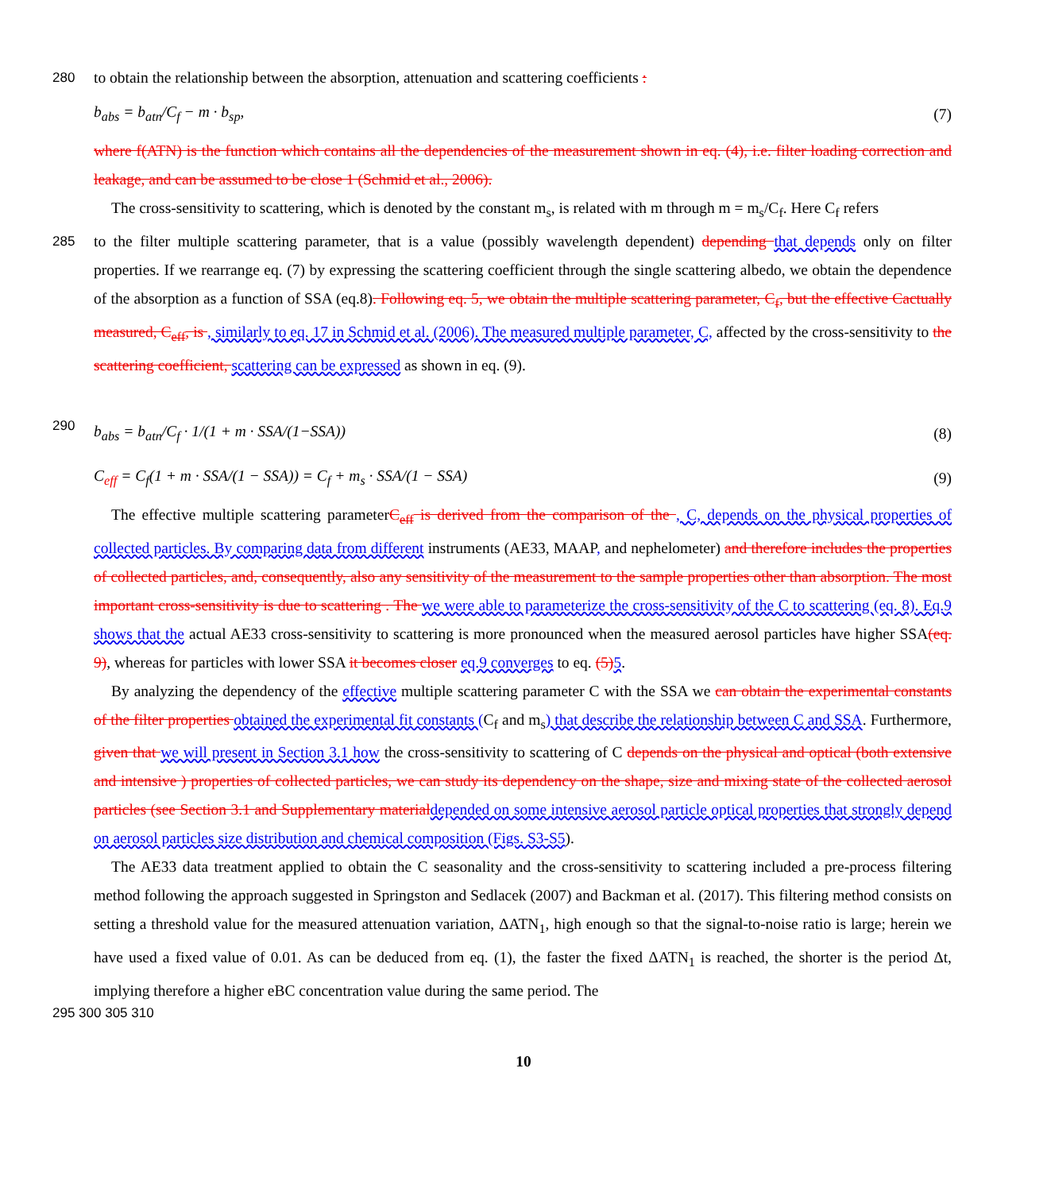280 to obtain the relationship between the absorption, attenuation and scattering coefficients :
b<sub>abs</sub> = b<sub>atn</sub>/C<sub>f</sub> − m · b<sub>sp</sub>, (7)
where f(ATN) is the function which contains all the dependencies of the measurement shown in eq. (4), i.e. filter loading correction and leakage, and can be assumed to be close 1 (Schmid et al., 2006).
The cross-sensitivity to scattering, which is denoted by the constant m<sub>s</sub>, is related with m through m = m<sub>s</sub>/C<sub>f</sub>. Here C<sub>f</sub> refers
285 to the filter multiple scattering parameter, that is a value (possibly wavelength dependent) depending that depends only on filter properties. If we rearrange eq. (7) by expressing the scattering coefficient through the single scattering albedo, we obtain the dependence of the absorption as a function of SSA (eq.8). Following eq. 5, we obtain the multiple scattering parameter, C<sub>f</sub>, but the effective Cactually measured, C<sub>eff</sub>, is , similarly to eq. 17 in Schmid et al. (2006). The measured multiple parameter, C, affected by the cross-sensitivity to the scattering coefficient, scattering can be expressed as shown in eq. (9).
290
b<sub>abs</sub> = b<sub>atn</sub>/C<sub>f</sub> · 1/(1 + m · SSA/(1−SSA))
(8)
C<sub>eff</sub> = C<sub>f</sub>(1 + m · SSA/(1 − SSA)) = C<sub>f</sub> + m<sub>s</sub> · SSA/(1 − SSA)
(9)
The effective multiple scattering parameterC<sub>eff</sub> is derived from the comparison of the , C, depends on the physical properties of collected particles. By comparing data from different instruments (AE33, MAAP, and nephelometer) and therefore includes the properties of collected particles, and, consequently, also any sensitivity of the measurement to the sample properties other than absorption. The most important cross-sensitivity is due to scattering . The we were able to parameterize the cross-sensitivity of the C to scattering (eq. 8). Eq.9 shows that the actual AE33 cross-sensitivity to scattering is more pronounced when the measured aerosol particles have higher SSA(eq. 9), whereas for particles with lower SSA it becomes closer eq.9 converges to eq. (5) 5.
By analyzing the dependency of the effective multiple scattering parameter C with the SSA we can obtain the experimental constants of the filter properties obtained the experimental fit constants (C<sub>f</sub> and m<sub>s</sub>) that describe the relationship between C and SSA. Furthermore, given that we will present in Section 3.1 how the cross-sensitivity to scattering of C depends on the physical and optical (both extensive and intensive ) properties of collected particles, we can study its dependency on the shape, size and mixing state of the collected aerosol particles (see Section 3.1 and Supplementary material depended on some intensive aerosol particle optical properties that strongly depend on aerosol particles size distribution and chemical composition (Figs. S3-S5).
The AE33 data treatment applied to obtain the C seasonality and the cross-sensitivity to scattering included a pre-process filtering method following the approach suggested in Springston and Sedlacek (2007) and Backman et al. (2017). This filtering method consists on setting a threshold value for the measured attenuation variation, ΔATN<sub>1</sub>, high enough so that the signal-to-noise ratio is large; herein we have used a fixed value of 0.01. As can be deduced from eq. (1), the faster the fixed ΔATN<sub>1</sub> is reached, the shorter is the period Δt, implying therefore a higher eBC concentration value during the same period. The
295 300 305 310
10